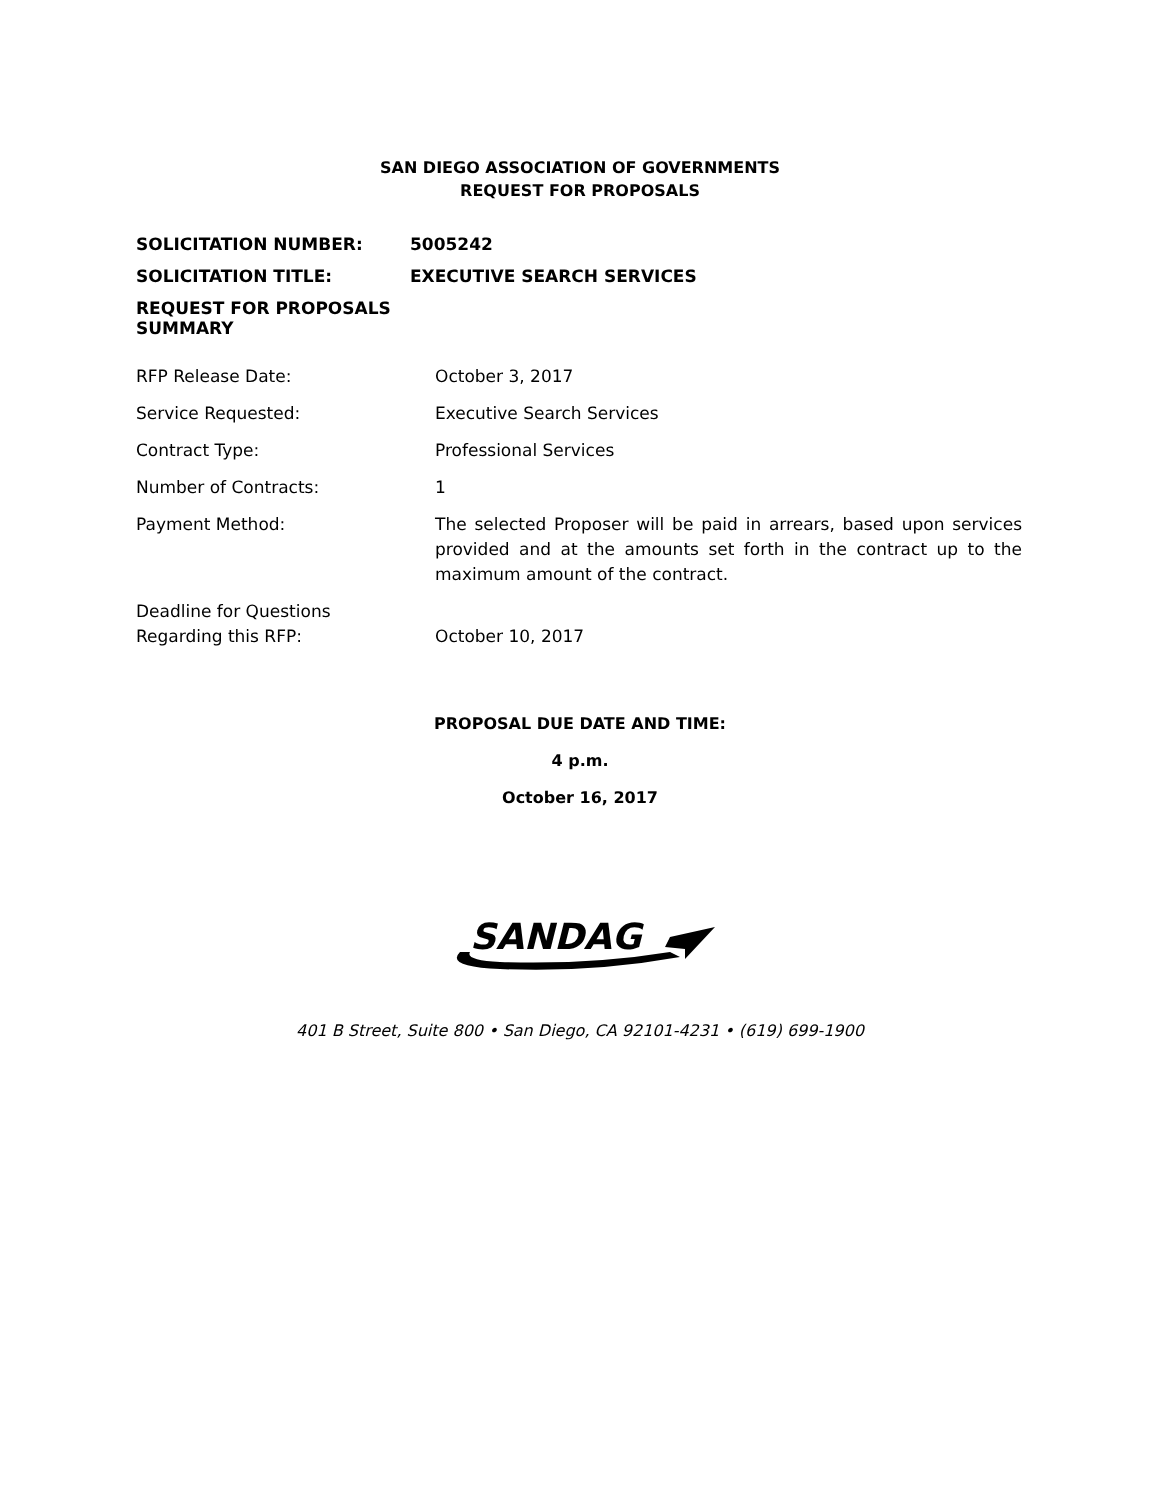SAN DIEGO ASSOCIATION OF GOVERNMENTS
REQUEST FOR PROPOSALS
SOLICITATION NUMBER: 5005242
SOLICITATION TITLE: EXECUTIVE SEARCH SERVICES
REQUEST FOR PROPOSALS SUMMARY
| RFP Release Date: | October 3, 2017 |
| Service Requested: | Executive Search Services |
| Contract Type: | Professional Services |
| Number of Contracts: | 1 |
| Payment Method: | The selected Proposer will be paid in arrears, based upon services provided and at the amounts set forth in the contract up to the maximum amount of the contract. |
| Deadline for Questions Regarding this RFP: | October 10, 2017 |
PROPOSAL DUE DATE AND TIME:
4 p.m.
October 16, 2017
SANDAG
401 B Street, Suite 800 • San Diego, CA 92101-4231 • (619) 699-1900